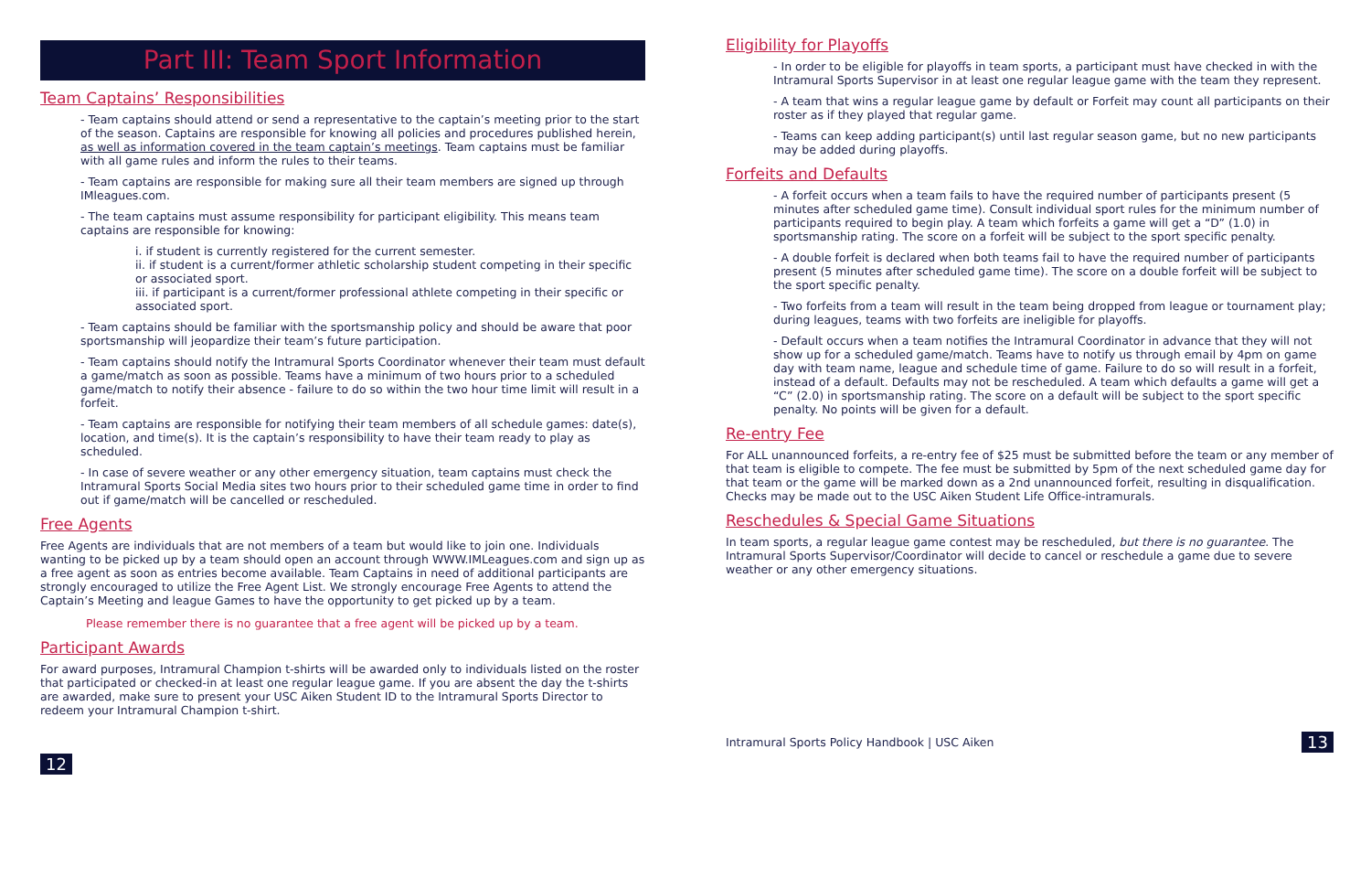Part III: Team Sport Information
Team Captains’ Responsibilities
- Team captains should attend or send a representative to the captain’s meeting prior to the start of the season. Captains are responsible for knowing all policies and procedures published herein, as well as information covered in the team captain’s meetings. Team captains must be familiar with all game rules and inform the rules to their teams.
- Team captains are responsible for making sure all their team members are signed up through IMleagues.com.
- The team captains must assume responsibility for participant eligibility. This means team captains are responsible for knowing:
i. if student is currently registered for the current semester.
ii. if student is a current/former athletic scholarship student competing in their specific or associated sport.
iii. if participant is a current/former professional athlete competing in their specific or associated sport.
- Team captains should be familiar with the sportsmanship policy and should be aware that poor sportsmanship will jeopardize their team’s future participation.
- Team captains should notify the Intramural Sports Coordinator whenever their team must default a game/match as soon as possible. Teams have a minimum of two hours prior to a scheduled game/match to notify their absence - failure to do so within the two hour time limit will result in a forfeit.
- Team captains are responsible for notifying their team members of all schedule games: date(s), location, and time(s). It is the captain’s responsibility to have their team ready to play as scheduled.
- In case of severe weather or any other emergency situation, team captains must check the Intramural Sports Social Media sites two hours prior to their scheduled game time in order to find out if game/match will be cancelled or rescheduled.
Free Agents
Free Agents are individuals that are not members of a team but would like to join one. Individuals wanting to be picked up by a team should open an account through WWW.IMLeagues.com and sign up as a free agent as soon as entries become available. Team Captains in need of additional participants are strongly encouraged to utilize the Free Agent List. We strongly encourage Free Agents to attend the Captain’s Meeting and league Games to have the opportunity to get picked up by a team.
Please remember there is no guarantee that a free agent will be picked up by a team.
Participant Awards
For award purposes, Intramural Champion t-shirts will be awarded only to individuals listed on the roster that participated or checked-in at least one regular league game. If you are absent the day the t-shirts are awarded, make sure to present your USC Aiken Student ID to the Intramural Sports Director to redeem your Intramural Champion t-shirt.
12
Eligibility for Playoffs
- In order to be eligible for playoffs in team sports, a participant must have checked in with the Intramural Sports Supervisor in at least one regular league game with the team they represent.
- A team that wins a regular league game by default or Forfeit may count all participants on their roster as if they played that regular game.
- Teams can keep adding participant(s) until last regular season game, but no new participants may be added during playoffs.
Forfeits and Defaults
- A forfeit occurs when a team fails to have the required number of participants present (5 minutes after scheduled game time). Consult individual sport rules for the minimum number of participants required to begin play. A team which forfeits a game will get a “D” (1.0) in sportsmanship rating. The score on a forfeit will be subject to the sport specific penalty.
- A double forfeit is declared when both teams fail to have the required number of participants present (5 minutes after scheduled game time). The score on a double forfeit will be subject to the sport specific penalty.
- Two forfeits from a team will result in the team being dropped from league or tournament play; during leagues, teams with two forfeits are ineligible for playoffs.
- Default occurs when a team notifies the Intramural Coordinator in advance that they will not show up for a scheduled game/match. Teams have to notify us through email by 4pm on game day with team name, league and schedule time of game. Failure to do so will result in a forfeit, instead of a default. Defaults may not be rescheduled. A team which defaults a game will get a “C” (2.0) in sportsmanship rating. The score on a default will be subject to the sport specific penalty. No points will be given for a default.
Re-entry Fee
For ALL unannounced forfeits, a re-entry fee of $25 must be submitted before the team or any member of that team is eligible to compete. The fee must be submitted by 5pm of the next scheduled game day for that team or the game will be marked down as a 2nd unannounced forfeit, resulting in disqualification. Checks may be made out to the USC Aiken Student Life Office-intramurals.
Reschedules & Special Game Situations
In team sports, a regular league game contest may be rescheduled, but there is no guarantee. The Intramural Sports Supervisor/Coordinator will decide to cancel or reschedule a game due to severe weather or any other emergency situations.
Intramural Sports Policy Handbook | USC Aiken 13